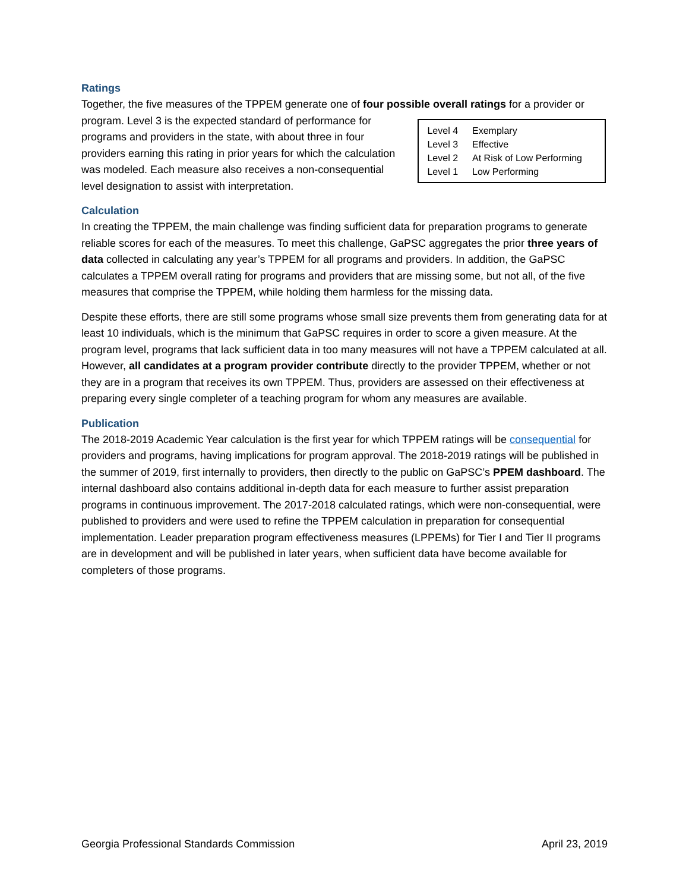Ratings
Together, the five measures of the TPPEM generate one of four possible overall ratings for a provider or
| Level 4 | Exemplary |
| Level 3 | Effective |
| Level 2 | At Risk of Low Performing |
| Level 1 | Low Performing |
program. Level 3 is the expected standard of performance for programs and providers in the state, with about three in four providers earning this rating in prior years for which the calculation was modeled. Each measure also receives a non-consequential level designation to assist with interpretation.
Calculation
In creating the TPPEM, the main challenge was finding sufficient data for preparation programs to generate reliable scores for each of the measures. To meet this challenge, GaPSC aggregates the prior three years of data collected in calculating any year’s TPPEM for all programs and providers. In addition, the GaPSC calculates a TPPEM overall rating for programs and providers that are missing some, but not all, of the five measures that comprise the TPPEM, while holding them harmless for the missing data.
Despite these efforts, there are still some programs whose small size prevents them from generating data for at least 10 individuals, which is the minimum that GaPSC requires in order to score a given measure. At the program level, programs that lack sufficient data in too many measures will not have a TPPEM calculated at all. However, all candidates at a program provider contribute directly to the provider TPPEM, whether or not they are in a program that receives its own TPPEM. Thus, providers are assessed on their effectiveness at preparing every single completer of a teaching program for whom any measures are available.
Publication
The 2018-2019 Academic Year calculation is the first year for which TPPEM ratings will be consequential for providers and programs, having implications for program approval. The 2018-2019 ratings will be published in the summer of 2019, first internally to providers, then directly to the public on GaPSC’s PPEM dashboard. The internal dashboard also contains additional in-depth data for each measure to further assist preparation programs in continuous improvement. The 2017-2018 calculated ratings, which were non-consequential, were published to providers and were used to refine the TPPEM calculation in preparation for consequential implementation. Leader preparation program effectiveness measures (LPPEMs) for Tier I and Tier II programs are in development and will be published in later years, when sufficient data have become available for completers of those programs.
Georgia Professional Standards Commission April 23, 2019